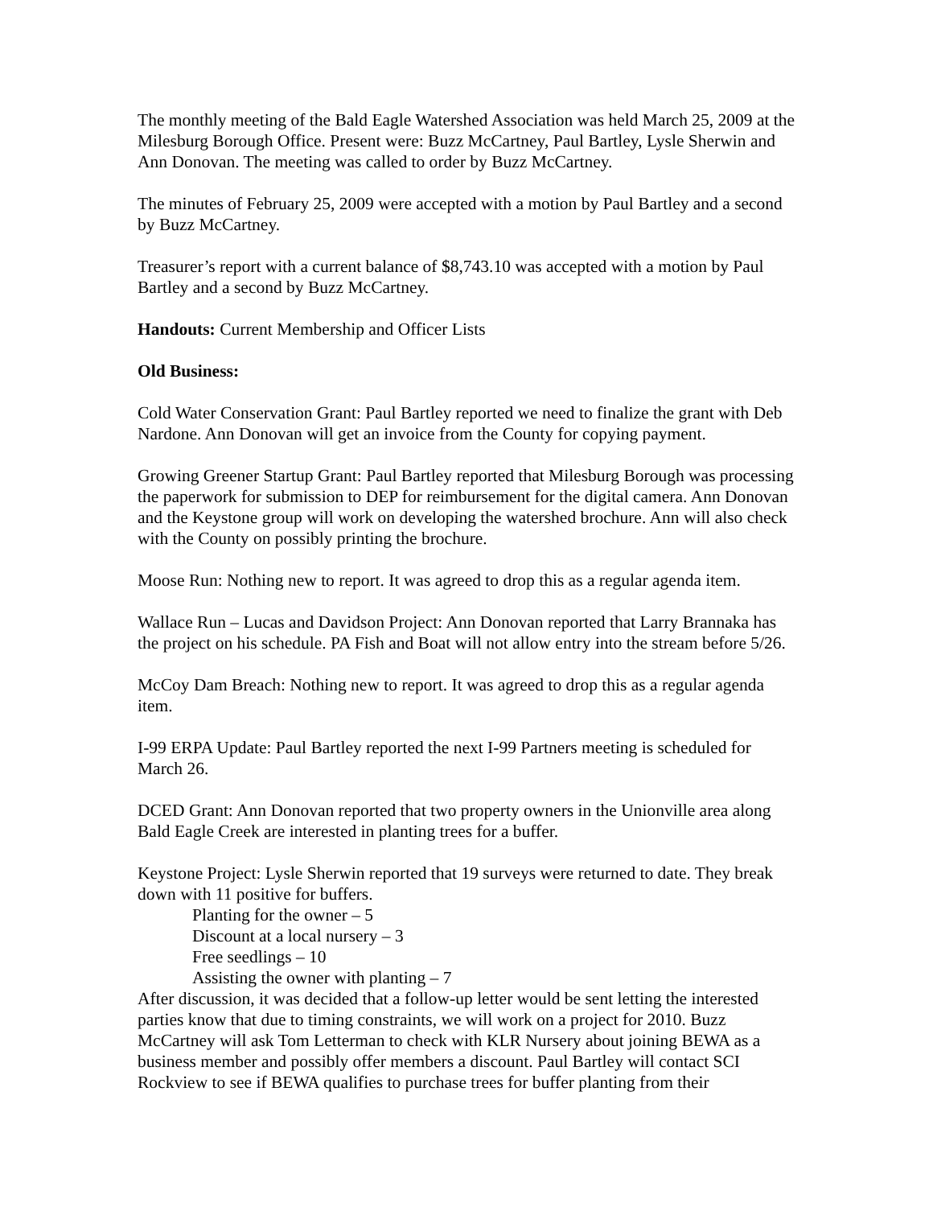The monthly meeting of the Bald Eagle Watershed Association was held March 25, 2009 at the Milesburg Borough Office. Present were: Buzz McCartney, Paul Bartley, Lysle Sherwin and Ann Donovan. The meeting was called to order by Buzz McCartney.
The minutes of February 25, 2009 were accepted with a motion by Paul Bartley and a second by Buzz McCartney.
Treasurer’s report with a current balance of $8,743.10 was accepted with a motion by Paul Bartley and a second by Buzz McCartney.
Handouts: Current Membership and Officer Lists
Old Business:
Cold Water Conservation Grant: Paul Bartley reported we need to finalize the grant with Deb Nardone. Ann Donovan will get an invoice from the County for copying payment.
Growing Greener Startup Grant: Paul Bartley reported that Milesburg Borough was processing the paperwork for submission to DEP for reimbursement for the digital camera. Ann Donovan and the Keystone group will work on developing the watershed brochure. Ann will also check with the County on possibly printing the brochure.
Moose Run: Nothing new to report. It was agreed to drop this as a regular agenda item.
Wallace Run – Lucas and Davidson Project: Ann Donovan reported that Larry Brannaka has the project on his schedule. PA Fish and Boat will not allow entry into the stream before 5/26.
McCoy Dam Breach: Nothing new to report. It was agreed to drop this as a regular agenda item.
I-99 ERPA Update: Paul Bartley reported the next I-99 Partners meeting is scheduled for March 26.
DCED Grant: Ann Donovan reported that two property owners in the Unionville area along Bald Eagle Creek are interested in planting trees for a buffer.
Keystone Project: Lysle Sherwin reported that 19 surveys were returned to date. They break down with 11 positive for buffers.
Planting for the owner – 5
Discount at a local nursery – 3
Free seedlings – 10
Assisting the owner with planting – 7
After discussion, it was decided that a follow-up letter would be sent letting the interested parties know that due to timing constraints, we will work on a project for 2010. Buzz McCartney will ask Tom Letterman to check with KLR Nursery about joining BEWA as a business member and possibly offer members a discount. Paul Bartley will contact SCI Rockview to see if BEWA qualifies to purchase trees for buffer planting from their